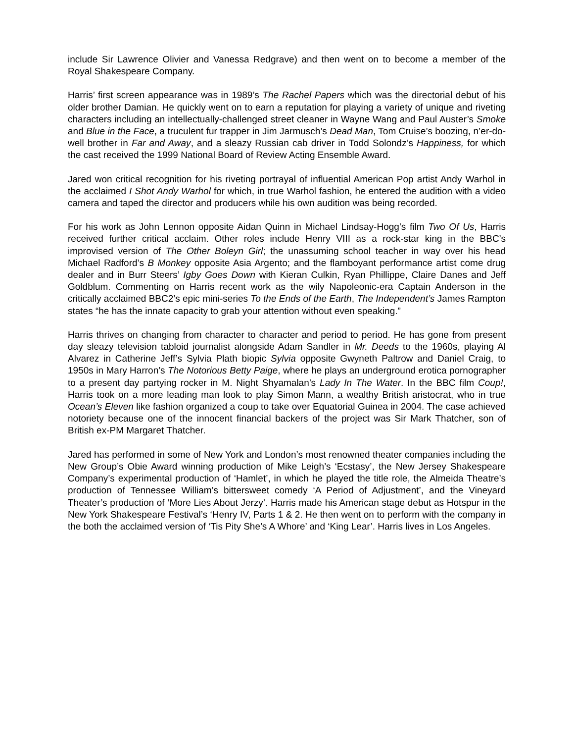include Sir Lawrence Olivier and Vanessa Redgrave) and then went on to become a member of the Royal Shakespeare Company.
Harris’ first screen appearance was in 1989’s The Rachel Papers which was the directorial debut of his older brother Damian. He quickly went on to earn a reputation for playing a variety of unique and riveting characters including an intellectually-challenged street cleaner in Wayne Wang and Paul Auster’s Smoke and Blue in the Face, a truculent fur trapper in Jim Jarmusch’s Dead Man, Tom Cruise’s boozing, n’er-do-well brother in Far and Away, and a sleazy Russian cab driver in Todd Solondz’s Happiness, for which the cast received the 1999 National Board of Review Acting Ensemble Award.
Jared won critical recognition for his riveting portrayal of influential American Pop artist Andy Warhol in the acclaimed I Shot Andy Warhol for which, in true Warhol fashion, he entered the audition with a video camera and taped the director and producers while his own audition was being recorded.
For his work as John Lennon opposite Aidan Quinn in Michael Lindsay-Hogg’s film Two Of Us, Harris received further critical acclaim. Other roles include Henry VIII as a rock-star king in the BBC’s improvised version of The Other Boleyn Girl; the unassuming school teacher in way over his head Michael Radford’s B Monkey opposite Asia Argento; and the flamboyant performance artist come drug dealer and in Burr Steers’ Igby Goes Down with Kieran Culkin, Ryan Phillippe, Claire Danes and Jeff Goldblum. Commenting on Harris recent work as the wily Napoleonic-era Captain Anderson in the critically acclaimed BBC2’s epic mini-series To the Ends of the Earth, The Independent’s James Rampton states “he has the innate capacity to grab your attention without even speaking.”
Harris thrives on changing from character to character and period to period. He has gone from present day sleazy television tabloid journalist alongside Adam Sandler in Mr. Deeds to the 1960s, playing Al Alvarez in Catherine Jeff’s Sylvia Plath biopic Sylvia opposite Gwyneth Paltrow and Daniel Craig, to 1950s in Mary Harron’s The Notorious Betty Paige, where he plays an underground erotica pornographer to a present day partying rocker in M. Night Shyamalan’s Lady In The Water. In the BBC film Coup!, Harris took on a more leading man look to play Simon Mann, a wealthy British aristocrat, who in true Ocean’s Eleven like fashion organized a coup to take over Equatorial Guinea in 2004. The case achieved notoriety because one of the innocent financial backers of the project was Sir Mark Thatcher, son of British ex-PM Margaret Thatcher.
Jared has performed in some of New York and London’s most renowned theater companies including the New Group’s Obie Award winning production of Mike Leigh’s ‘Ecstasy’, the New Jersey Shakespeare Company’s experimental production of ‘Hamlet’, in which he played the title role, the Almeida Theatre’s production of Tennessee William’s bittersweet comedy ‘A Period of Adjustment’, and the Vineyard Theater’s production of ‘More Lies About Jerzy’. Harris made his American stage debut as Hotspur in the New York Shakespeare Festival’s ‘Henry IV, Parts 1 & 2. He then went on to perform with the company in the both the acclaimed version of ‘Tis Pity She’s A Whore’ and ‘King Lear’. Harris lives in Los Angeles.